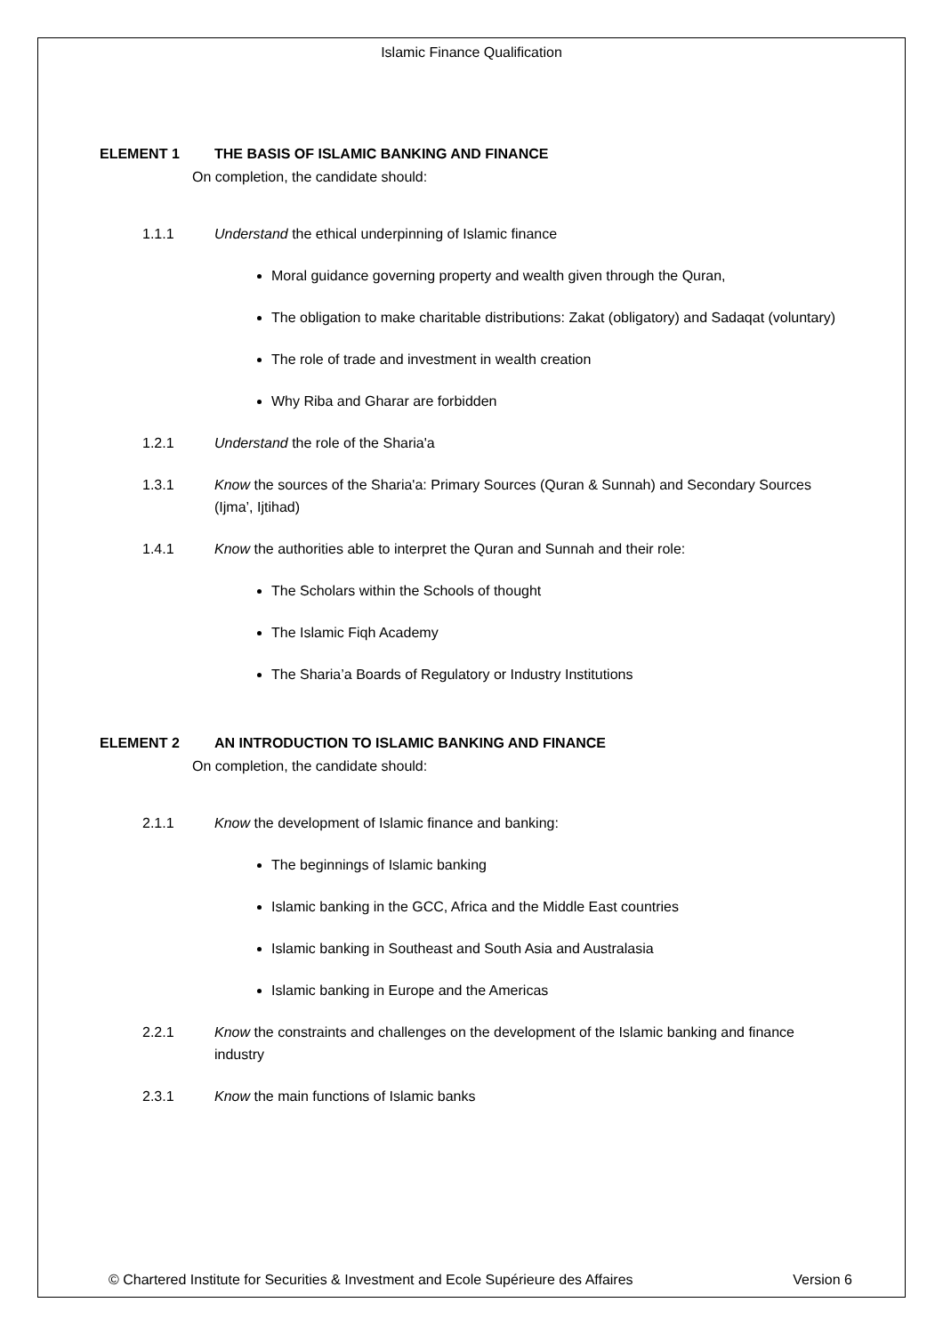Islamic Finance Qualification
ELEMENT 1 THE BASIS OF ISLAMIC BANKING AND FINANCE
On completion, the candidate should:
1.1.1 Understand the ethical underpinning of Islamic finance
Moral guidance governing property and wealth given through the Quran,
The obligation to make charitable distributions: Zakat (obligatory) and Sadaqat (voluntary)
The role of trade and investment in wealth creation
Why Riba and Gharar are forbidden
1.2.1 Understand the role of the Sharia'a
1.3.1 Know the sources of the Sharia'a: Primary Sources (Quran & Sunnah) and Secondary Sources (Ijma’, Ijtihad)
1.4.1 Know the authorities able to interpret the Quran and Sunnah and their role:
The Scholars within the Schools of thought
The Islamic Fiqh Academy
The Sharia’a Boards of Regulatory or Industry Institutions
ELEMENT 2 AN INTRODUCTION TO ISLAMIC BANKING AND FINANCE
On completion, the candidate should:
2.1.1 Know the development of Islamic finance and banking:
The beginnings of Islamic banking
Islamic banking in the GCC, Africa and the Middle East countries
Islamic banking in Southeast and South Asia and Australasia
Islamic banking in Europe and the Americas
2.2.1 Know the constraints and challenges on the development of the Islamic banking and finance industry
2.3.1 Know the main functions of Islamic banks
© Chartered Institute for Securities & Investment and Ecole Supérieure des Affaires Version 6